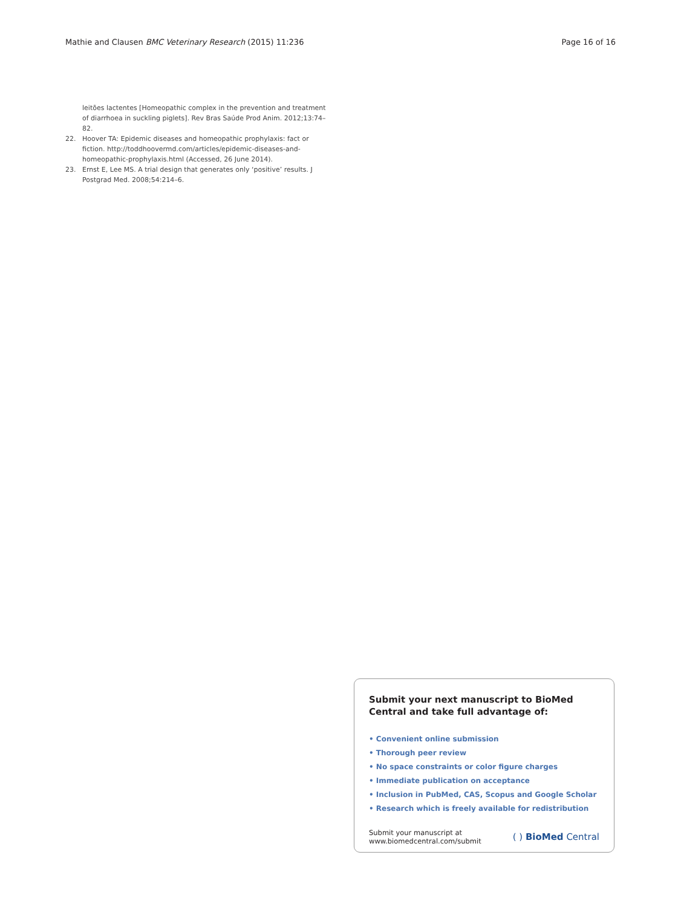Mathie and Clausen BMC Veterinary Research (2015) 11:236 Page 16 of 16
leitões lactentes [Homeopathic complex in the prevention and treatment of diarrhoea in suckling piglets]. Rev Bras Saúde Prod Anim. 2012;13:74–82.
22. Hoover TA: Epidemic diseases and homeopathic prophylaxis: fact or fiction. http://toddhoovermd.com/articles/epidemic-diseases-and-homeopathic-prophylaxis.html (Accessed, 26 June 2014).
23. Ernst E, Lee MS. A trial design that generates only ‘positive’ results. J Postgrad Med. 2008;54:214–6.
Submit your next manuscript to BioMed Central and take full advantage of:
• Convenient online submission
• Thorough peer review
• No space constraints or color figure charges
• Immediate publication on acceptance
• Inclusion in PubMed, CAS, Scopus and Google Scholar
• Research which is freely available for redistribution
Submit your manuscript at
www.biomedcentral.com/submit ( ) BioMed Central